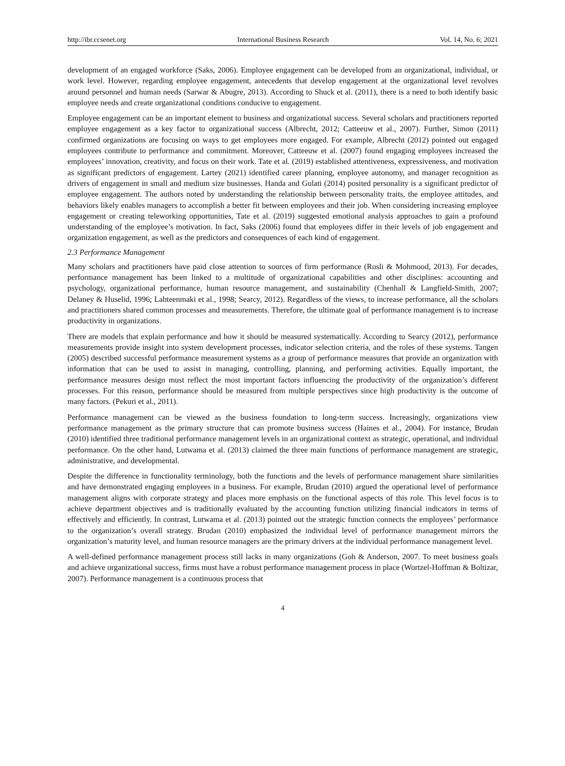http://ibr.ccsenet.org International Business Research Vol. 14, No. 6; 2021
development of an engaged workforce (Saks, 2006). Employee engagement can be developed from an organizational, individual, or work level. However, regarding employee engagement, antecedents that develop engagement at the organizational level revolves around personnel and human needs (Sarwar & Abugre, 2013). According to Shuck et al. (2011), there is a need to both identify basic employee needs and create organizational conditions conducive to engagement.
Employee engagement can be an important element to business and organizational success. Several scholars and practitioners reported employee engagement as a key factor to organizational success (Albrecht, 2012; Catteeuw et al., 2007). Further, Simon (2011) confirmed organizations are focusing on ways to get employees more engaged. For example, Albrecht (2012) pointed out engaged employees contribute to performance and commitment. Moreover, Catteeuw et al. (2007) found engaging employees increased the employees’ innovation, creativity, and focus on their work. Tate et al. (2019) established attentiveness, expressiveness, and motivation as significant predictors of engagement. Lartey (2021) identified career planning, employee autonomy, and manager recognition as drivers of engagement in small and medium size businesses. Handa and Gulati (2014) posited personality is a significant predictor of employee engagement. The authors noted by understanding the relationship between personality traits, the employee attitudes, and behaviors likely enables managers to accomplish a better fit between employees and their job. When considering increasing employee engagement or creating teleworking opportunities, Tate et al. (2019) suggested emotional analysis approaches to gain a profound understanding of the employee’s motivation. In fact, Saks (2006) found that employees differ in their levels of job engagement and organization engagement, as well as the predictors and consequences of each kind of engagement.
2.3 Performance Management
Many scholars and practitioners have paid close attention to sources of firm performance (Rosli & Mohmood, 2013). For decades, performance management has been linked to a multitude of organizational capabilities and other disciplines: accounting and psychology, organizational performance, human resource management, and sustainability (Chenhall & Langfield-Smith, 2007; Delaney & Huselid, 1996; Lahteenmaki et al., 1998; Searcy, 2012). Regardless of the views, to increase performance, all the scholars and practitioners shared common processes and measurements. Therefore, the ultimate goal of performance management is to increase productivity in organizations.
There are models that explain performance and how it should be measured systematically. According to Searcy (2012), performance measurements provide insight into system development processes, indicator selection criteria, and the roles of these systems. Tangen (2005) described successful performance measurement systems as a group of performance measures that provide an organization with information that can be used to assist in managing, controlling, planning, and performing activities. Equally important, the performance measures design must reflect the most important factors influencing the productivity of the organization’s different processes. For this reason, performance should be measured from multiple perspectives since high productivity is the outcome of many factors. (Pekuri et al., 2011).
Performance management can be viewed as the business foundation to long-term success. Increasingly, organizations view performance management as the primary structure that can promote business success (Haines et al., 2004). For instance, Brudan (2010) identified three traditional performance management levels in an organizational context as strategic, operational, and individual performance. On the other hand, Lutwama et al. (2013) claimed the three main functions of performance management are strategic, administrative, and developmental.
Despite the difference in functionality terminology, both the functions and the levels of performance management share similarities and have demonstrated engaging employees in a business. For example, Brudan (2010) argued the operational level of performance management aligns with corporate strategy and places more emphasis on the functional aspects of this role. This level focus is to achieve department objectives and is traditionally evaluated by the accounting function utilizing financial indicators in terms of effectively and efficiently. In contrast, Lutwama et al. (2013) pointed out the strategic function connects the employees’ performance to the organization’s overall strategy. Brudan (2010) emphasized the individual level of performance management mirrors the organization’s maturity level, and human resource managers are the primary drivers at the individual performance management level.
A well-defined performance management process still lacks in many organizations (Goh & Anderson, 2007. To meet business goals and achieve organizational success, firms must have a robust performance management process in place (Wortzel-Hoffman & Boltizar, 2007). Performance management is a continuous process that
4